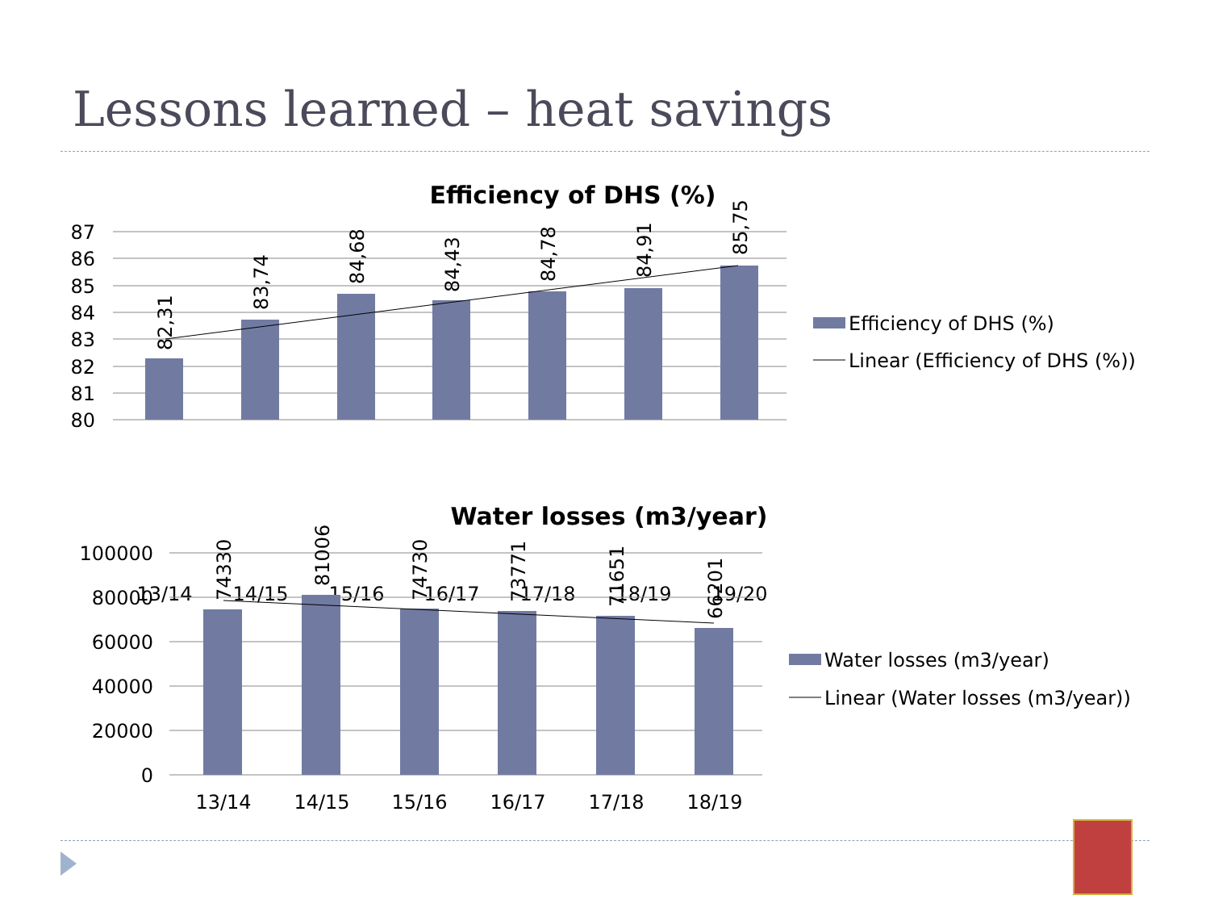Lessons learned – heat savings
Efficiency of DHS (%)
87
86
85
84
83
82
81
80
13/14
14/15
15/16
16/17
17/18
18/19
19/20
82,31
83,74
84,68
84,43
84,78
84,91
85,75
Efficiency of DHS (%)
Linear (Efficiency of DHS (%))
Water losses (m3/year)
100000
80000
60000
40000
20000
0
13/14
14/15
15/16
16/17
17/18
18/19
74330
81006
74730
73771
71651
66201
Water losses (m3/year)
Linear (Water losses (m3/year))